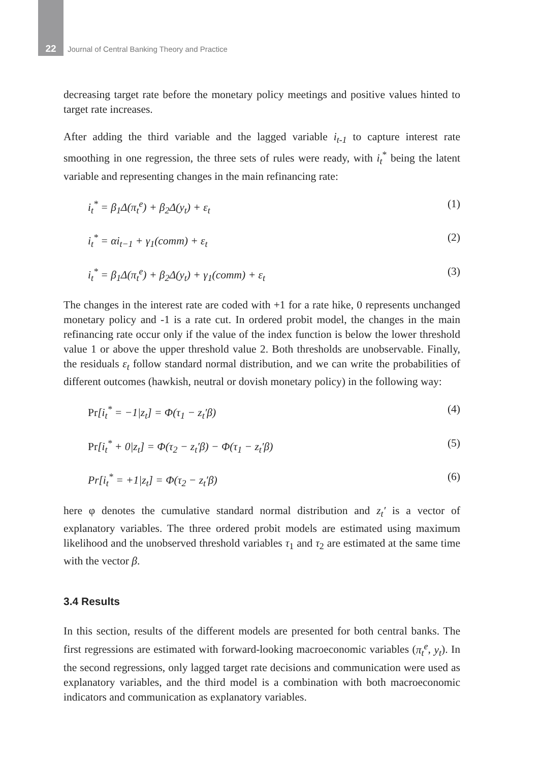22 Journal of Central Banking Theory and Practice
decreasing target rate before the monetary policy meetings and positive values hinted to target rate increases.
After adding the third variable and the lagged variable i<sub>t-1</sub> to capture interest rate smoothing in one regression, the three sets of rules were ready, with i<sub>t</sub><sup>*</sup> being the latent variable and representing changes in the main refinancing rate:
i<sub>t</sub><sup>*</sup> = β<sub>1</sub>Δ(π<sub>t</sub><sup>e</sup>) + β<sub>2</sub>Δ(y<sub>t</sub>) + ε<sub>t</sub> (1)
i<sub>t</sub><sup>*</sup> = αi<sub>t−1</sub> + γ<sub>1</sub>(comm) + ε<sub>t</sub> (2)
i<sub>t</sub><sup>*</sup> = β<sub>1</sub>Δ(π<sub>t</sub><sup>e</sup>) + β<sub>2</sub>Δ(y<sub>t</sub>) + γ<sub>1</sub>(comm) + ε<sub>t</sub> (3)
The changes in the interest rate are coded with +1 for a rate hike, 0 represents unchanged monetary policy and -1 is a rate cut. In ordered probit model, the changes in the main refinancing rate occur only if the value of the index function is below the lower threshold value 1 or above the upper threshold value 2. Both thresholds are unobservable. Finally, the residuals ε<sub>t</sub> follow standard normal distribution, and we can write the probabilities of different outcomes (hawkish, neutral or dovish monetary policy) in the following way:
Pr[i<sub>t</sub><sup>*</sup> = −1|z<sub>t</sub>] = Φ(τ<sub>1</sub> − z<sub>t</sub>′β) (4)
Pr[i<sub>t</sub><sup>*</sup> + 0|z<sub>t</sub>] = Φ(τ<sub>2</sub> − z<sub>t</sub>′β) − Φ(τ<sub>1</sub> − z<sub>t</sub>′β) (5)
Pr[i<sub>t</sub><sup>*</sup> = +1|z<sub>t</sub>] = Φ(τ<sub>2</sub> − z<sub>t</sub>′β) (6)
here φ denotes the cumulative standard normal distribution and z<sub>t</sub>′ is a vector of explanatory variables. The three ordered probit models are estimated using maximum likelihood and the unobserved threshold variables τ<sub>1</sub> and τ<sub>2</sub> are estimated at the same time with the vector β.
3.4 Results
In this section, results of the different models are presented for both central banks. The first regressions are estimated with forward-looking macroeconomic variables (π<sub>t</sub><sup>e</sup>, y<sub>t</sub>). In the second regressions, only lagged target rate decisions and communication were used as explanatory variables, and the third model is a combination with both macroeconomic indicators and communication as explanatory variables.